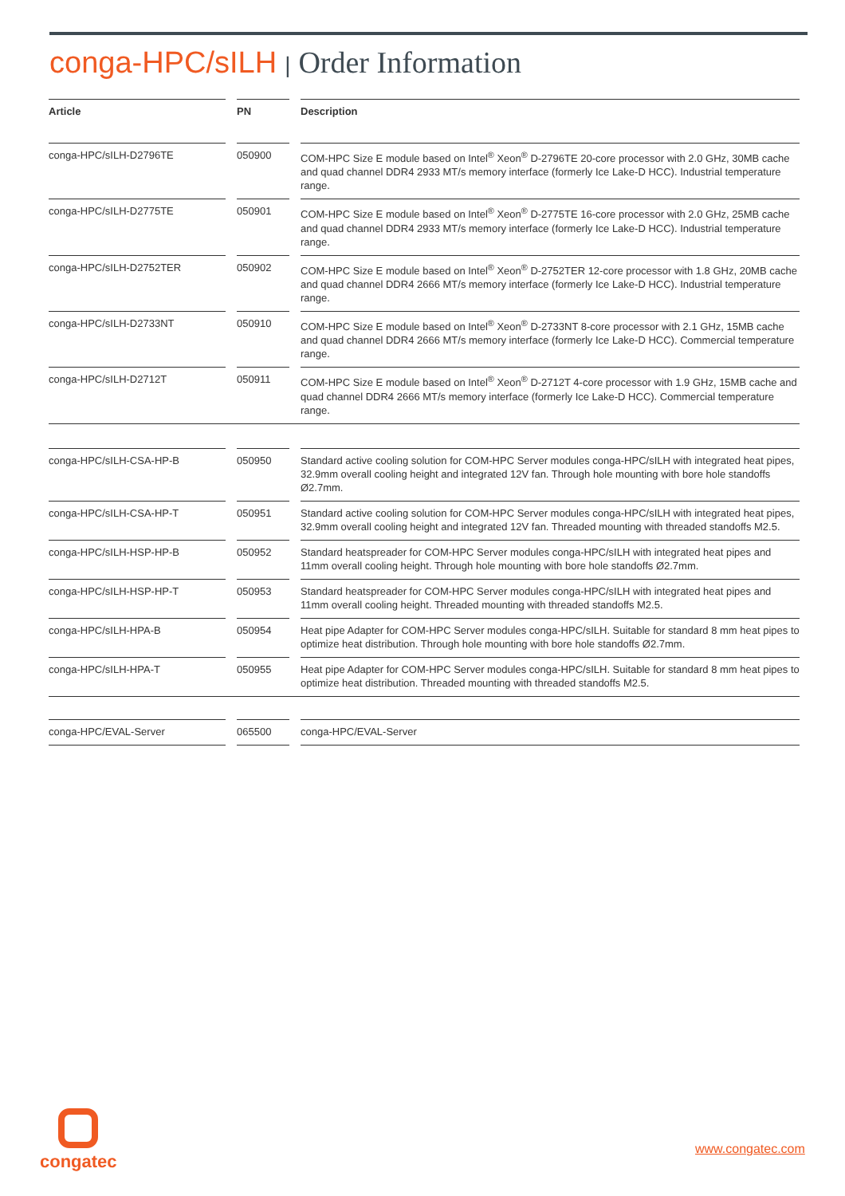conga-HPC/sILH | Order Information
| Article | | PN | | Description |
| --- | --- | --- | --- | --- |
| conga-HPC/sILH-D2796TE | | 050900 | | COM-HPC Size E module based on Intel<sup>®</sup> Xeon<sup>®</sup> D-2796TE 20-core processor with 2.0 GHz, 30MB cache and quad channel DDR4 2933 MT/s memory interface (formerly Ice Lake-D HCC). Industrial temperature range. |
| conga-HPC/sILH-D2775TE | | 050901 | | COM-HPC Size E module based on Intel<sup>®</sup> Xeon<sup>®</sup> D-2775TE 16-core processor with 2.0 GHz, 25MB cache and quad channel DDR4 2933 MT/s memory interface (formerly Ice Lake-D HCC). Industrial temperature range. |
| conga-HPC/sILH-D2752TER | | 050902 | | COM-HPC Size E module based on Intel<sup>®</sup> Xeon<sup>®</sup> D-2752TER 12-core processor with 1.8 GHz, 20MB cache and quad channel DDR4 2666 MT/s memory interface (formerly Ice Lake-D HCC). Industrial temperature range. |
| conga-HPC/sILH-D2733NT | | 050910 | | COM-HPC Size E module based on Intel<sup>®</sup> Xeon<sup>®</sup> D-2733NT 8-core processor with 2.1 GHz, 15MB cache and quad channel DDR4 2666 MT/s memory interface (formerly Ice Lake-D HCC). Commercial temperature range. |
| conga-HPC/sILH-D2712T | | 050911 | | COM-HPC Size E module based on Intel<sup>®</sup> Xeon<sup>®</sup> D-2712T 4-core processor with 1.9 GHz, 15MB cache and quad channel DDR4 2666 MT/s memory interface (formerly Ice Lake-D HCC). Commercial temperature range. |
| conga-HPC/sILH-CSA-HP-B | | 050950 | | Standard active cooling solution for COM-HPC Server modules conga-HPC/sILH with integrated heat pipes, 32.9mm overall cooling height and integrated 12V fan. Through hole mounting with bore hole standoffs Ø2.7mm. |
| conga-HPC/sILH-CSA-HP-T | | 050951 | | Standard active cooling solution for COM-HPC Server modules conga-HPC/sILH with integrated heat pipes, 32.9mm overall cooling height and integrated 12V fan. Threaded mounting with threaded standoffs M2.5. |
| conga-HPC/sILH-HSP-HP-B | | 050952 | | Standard heatspreader for COM-HPC Server modules conga-HPC/sILH with integrated heat pipes and 11mm overall cooling height. Through hole mounting with bore hole standoffs Ø2.7mm. |
| conga-HPC/sILH-HSP-HP-T | | 050953 | | Standard heatspreader for COM-HPC Server modules conga-HPC/sILH with integrated heat pipes and 11mm overall cooling height. Threaded mounting with threaded standoffs M2.5. |
| conga-HPC/sILH-HPA-B | | 050954 | | Heat pipe Adapter for COM-HPC Server modules conga-HPC/sILH. Suitable for standard 8 mm heat pipes to optimize heat distribution. Through hole mounting with bore hole standoffs Ø2.7mm. |
| conga-HPC/sILH-HPA-T | | 050955 | | Heat pipe Adapter for COM-HPC Server modules conga-HPC/sILH. Suitable for standard 8 mm heat pipes to optimize heat distribution. Threaded mounting with threaded standoffs M2.5. |
| conga-HPC/EVAL-Server | | 065500 | | conga-HPC/EVAL-Server |
congatec
www.congatec.com